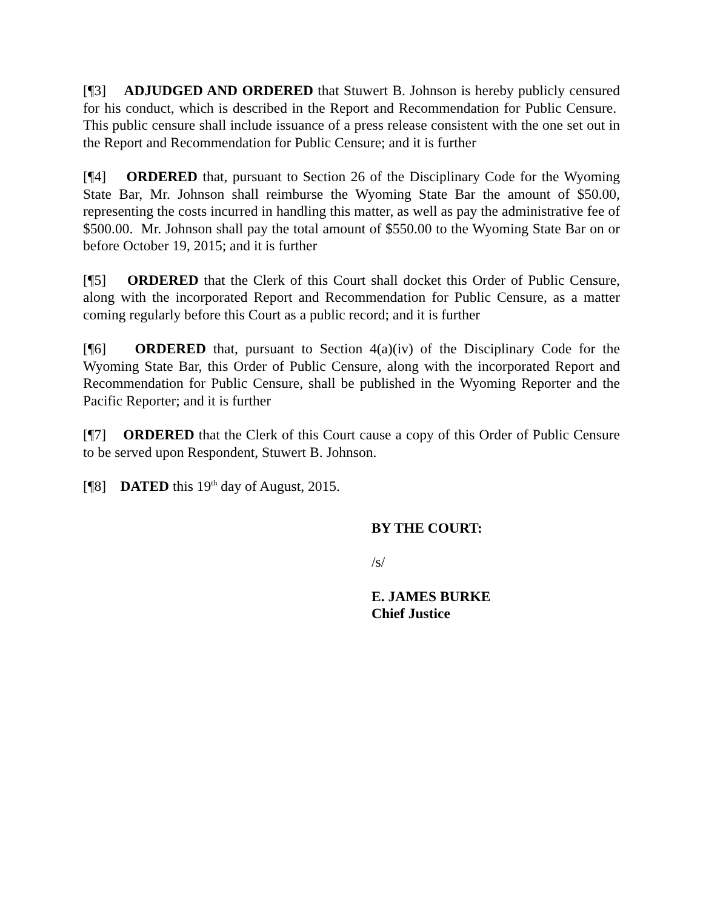[¶3] ADJUDGED AND ORDERED that Stuwert B. Johnson is hereby publicly censured for his conduct, which is described in the Report and Recommendation for Public Censure. This public censure shall include issuance of a press release consistent with the one set out in the Report and Recommendation for Public Censure; and it is further
[¶4] ORDERED that, pursuant to Section 26 of the Disciplinary Code for the Wyoming State Bar, Mr. Johnson shall reimburse the Wyoming State Bar the amount of $50.00, representing the costs incurred in handling this matter, as well as pay the administrative fee of $500.00. Mr. Johnson shall pay the total amount of $550.00 to the Wyoming State Bar on or before October 19, 2015; and it is further
[¶5] ORDERED that the Clerk of this Court shall docket this Order of Public Censure, along with the incorporated Report and Recommendation for Public Censure, as a matter coming regularly before this Court as a public record; and it is further
[¶6] ORDERED that, pursuant to Section 4(a)(iv) of the Disciplinary Code for the Wyoming State Bar, this Order of Public Censure, along with the incorporated Report and Recommendation for Public Censure, shall be published in the Wyoming Reporter and the Pacific Reporter; and it is further
[¶7] ORDERED that the Clerk of this Court cause a copy of this Order of Public Censure to be served upon Respondent, Stuwert B. Johnson.
[¶8] DATED this 19<sup>th</sup> day of August, 2015.
BY THE COURT:
/s/
E. JAMES BURKE
Chief Justice